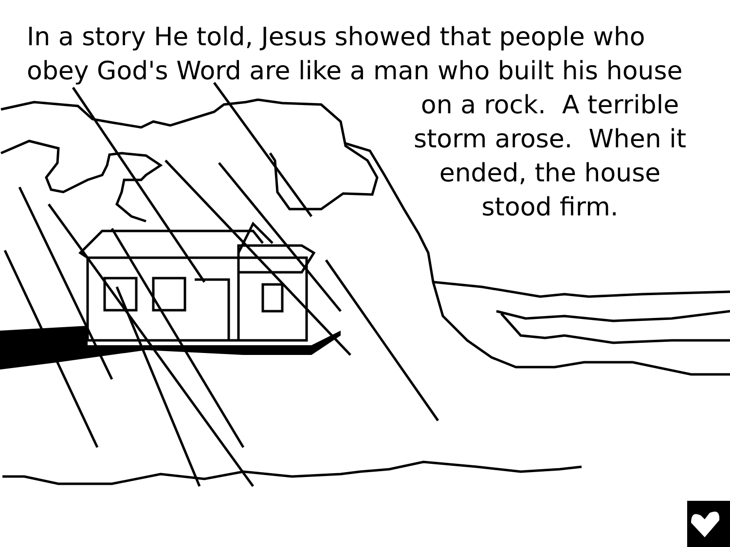In a story He told, Jesus showed that people who
obey God's Word are like a man who built his house
on a rock. A terrible
storm arose. When it
ended, the house
stood firm.